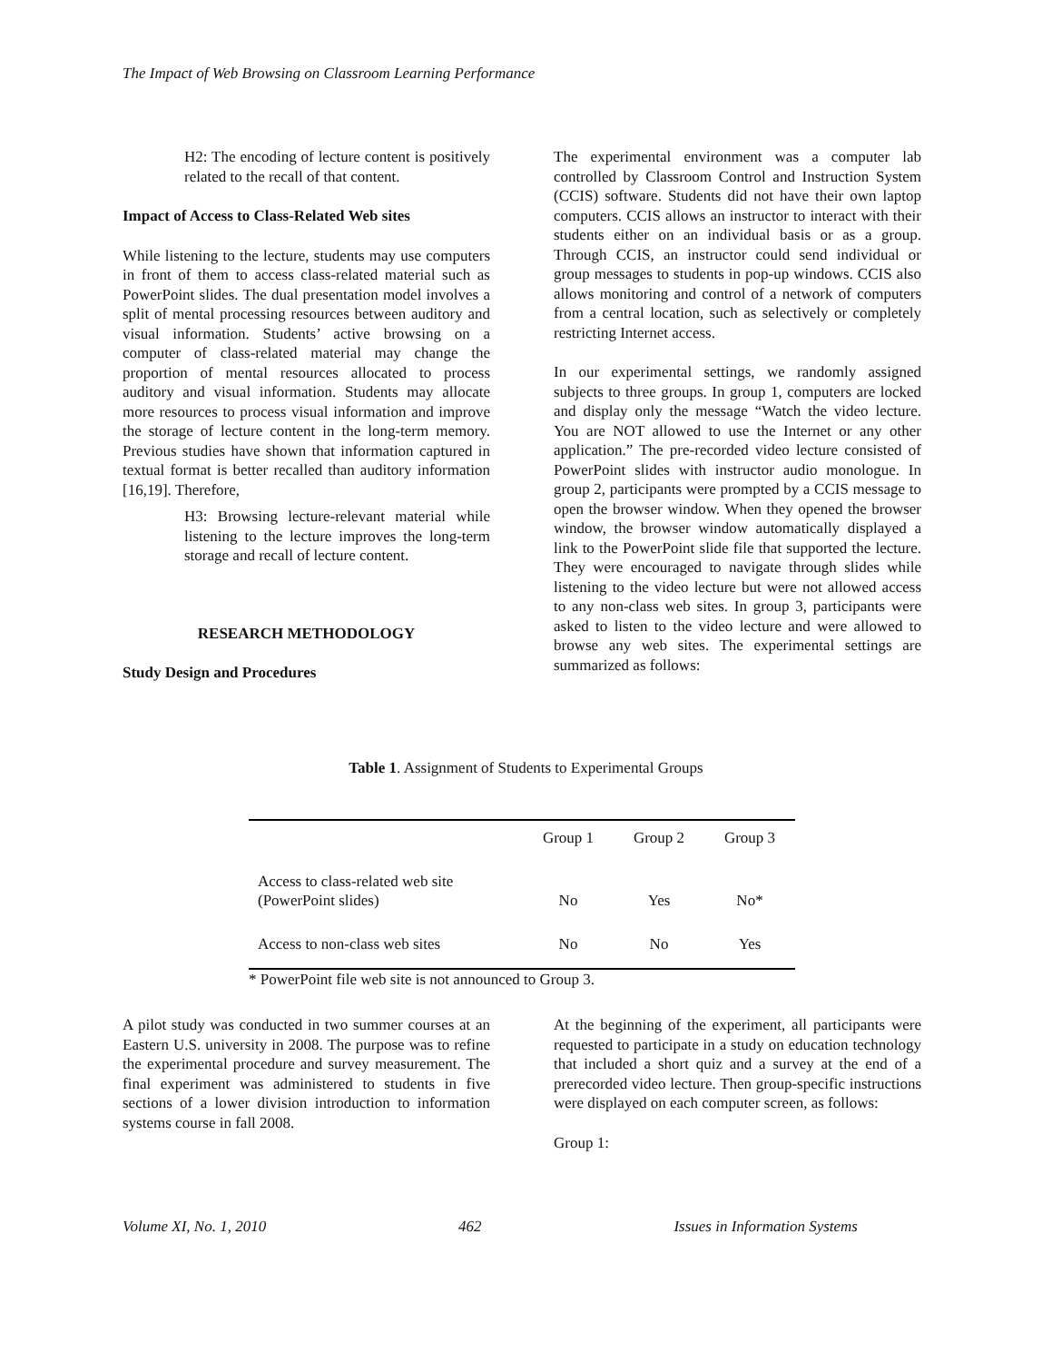The Impact of Web Browsing on Classroom Learning Performance
H2: The encoding of lecture content is positively related to the recall of that content.
Impact of Access to Class-Related Web sites
While listening to the lecture, students may use computers in front of them to access class-related material such as PowerPoint slides. The dual presentation model involves a split of mental processing resources between auditory and visual information. Students’ active browsing on a computer of class-related material may change the proportion of mental resources allocated to process auditory and visual information. Students may allocate more resources to process visual information and improve the storage of lecture content in the long-term memory. Previous studies have shown that information captured in textual format is better recalled than auditory information [16,19]. Therefore,
H3: Browsing lecture-relevant material while listening to the lecture improves the long-term storage and recall of lecture content.
RESEARCH METHODOLOGY
Study Design and Procedures
The experimental environment was a computer lab controlled by Classroom Control and Instruction System (CCIS) software. Students did not have their own laptop computers. CCIS allows an instructor to interact with their students either on an individual basis or as a group. Through CCIS, an instructor could send individual or group messages to students in pop-up windows. CCIS also allows monitoring and control of a network of computers from a central location, such as selectively or completely restricting Internet access.
In our experimental settings, we randomly assigned subjects to three groups. In group 1, computers are locked and display only the message “Watch the video lecture. You are NOT allowed to use the Internet or any other application.” The pre-recorded video lecture consisted of PowerPoint slides with instructor audio monologue. In group 2, participants were prompted by a CCIS message to open the browser window. When they opened the browser window, the browser window automatically displayed a link to the PowerPoint slide file that supported the lecture. They were encouraged to navigate through slides while listening to the video lecture but were not allowed access to any non-class web sites. In group 3, participants were asked to listen to the video lecture and were allowed to browse any web sites. The experimental settings are summarized as follows:
Table 1. Assignment of Students to Experimental Groups
| | Group 1 | Group 2 | Group 3 |
| Access to class-related web site (PowerPoint slides) | No | Yes | No* |
| Access to non-class web sites | No | No | Yes |
* PowerPoint file web site is not announced to Group 3.
A pilot study was conducted in two summer courses at an Eastern U.S. university in 2008. The purpose was to refine the experimental procedure and survey measurement. The final experiment was administered to students in five sections of a lower division introduction to information systems course in fall 2008.
At the beginning of the experiment, all participants were requested to participate in a study on education technology that included a short quiz and a survey at the end of a prerecorded video lecture. Then group-specific instructions were displayed on each computer screen, as follows:
Group 1:
Volume XI, No. 1, 2010 462 Issues in Information Systems